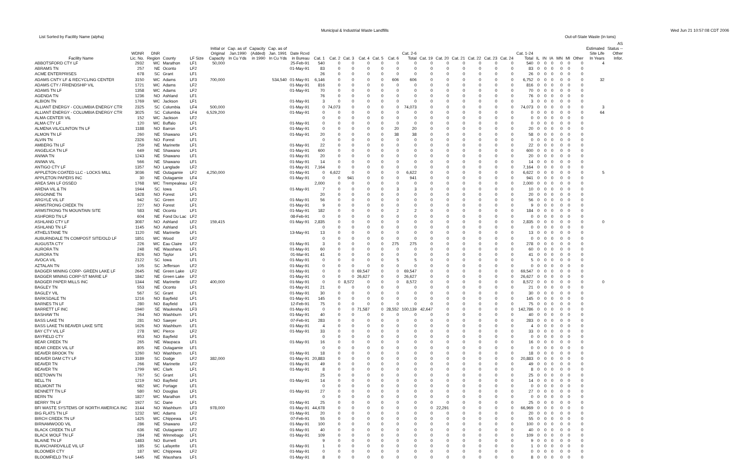Municipal & Industrial Waste Landfills Wed Jun 21 10:57:08 CDT 2006
List Sorted by Facility Name (alpha) Out-of-State Waste (in tons)
| Facility Name | WDNR Lic. No. | DNR Region | County | LF Size | Initial or Original Capacity | Cap. as of Jan.1990 In Cu Yds | Capacity (Added) in 1990 | Cap. as of Jan. 1991 In Cu Yds | Date Rcvd in Bureau | Cat. 1 | Cat. 2 | Cat. 3 | Cat. 4 | Cat. 5 | Cat. 6 | Cat. 2-6 Total | Cat. 19 | Cat. 20 | Cat. 21 | Cat. 22 | Cat. 23 | Cat. 24 | Cat. 1-24 Total | IL | IN | IA | MN | MI | Other | Estimated Site Life In Years | AS Status -- Other Infor. |
| --- | --- | --- | --- | --- | --- | --- | --- | --- | --- | --- | --- | --- | --- | --- | --- | --- | --- | --- | --- | --- | --- | --- | --- | --- | --- | --- | --- | --- | --- | --- | --- |
| ABBOTSFORD CTY LF | 2932 | WC | Marathon | LF1 | 50,000 | | | | 25-Feb-91 | 540 | 0 | 0 | 0 | 0 | 0 | 0 | 0 | 0 | 0 | 0 | 0 | 0 | 540 | 0 | 0 | 0 | 0 | 0 | 0 | 4 | |
| ABRAMS TN | 257 | NE | Oconto | LF2 | | | | | 01-May-91 | 83 | 0 | 0 | 0 | 0 | 0 | 0 | 0 | 0 | 0 | 0 | 0 | 0 | 83 | 0 | 0 | 0 | 0 | 0 | 0 | | |
| ACME ENTERPRISES | 678 | SC | Grant | LF1 | | | | | | 26 | 0 | 0 | 0 | 0 | 0 | 0 | 0 | 0 | 0 | 0 | 0 | 0 | 26 | 0 | 0 | 0 | 0 | 0 | 0 | | |
| ADAMS CNTY LF & RECYCLING CENTER | 3150 | WC | Adams | LF3 | 700,000 | | | 534,540 | 01-May-91 | 6,146 | 0 | 0 | 0 | 0 | 606 | 606 | 0 | 0 | 0 | 0 | 0 | 0 | 6,752 | 0 | 0 | 0 | 0 | 0 | 0 | 32 | |
| ADAMS CTY / FRIENDSHIP VIL | 1721 | WC | Adams | LF2 | | | | | 01-May-91 | 816 | 0 | 0 | 0 | 0 | 0 | 0 | 0 | 0 | 0 | 0 | 0 | 0 | 816 | 0 | 0 | 0 | 0 | 0 | 0 | | |
| ADAMS TN LF | 1358 | WC | Adams | LF2 | | | | | 01-May-91 | 70 | 0 | 0 | 0 | 0 | 0 | 0 | 0 | 0 | 0 | 0 | 0 | 0 | 70 | 0 | 0 | 0 | 0 | 0 | 0 | | |
| AGENDA TN | 1236 | NO | Ashland | LF1 | | | | | | 76 | 0 | 0 | 0 | 0 | 0 | 0 | 0 | 0 | 0 | 0 | 0 | 0 | 76 | 0 | 0 | 0 | 0 | 0 | 0 | | |
| ALBION TN | 1769 | WC | Jackson | LF1 | | | | | 01-May-91 | 3 | 0 | 0 | 0 | 0 | 0 | 0 | 0 | 0 | 0 | 0 | 0 | 0 | 3 | 0 | 0 | 0 | 0 | 0 | 0 | | |
| ALLIANT ENERGY - COLUMBIA ENERGY CTR | 2325 | SC | Columbia | LF4 | 500,000 | | | | 01-May-91 | 0 | 74,073 | 0 | 0 | 0 | 0 | 74,073 | 0 | 0 | 0 | 0 | 0 | 0 | 74,073 | 0 | 0 | 0 | 0 | 0 | 0 | 3 | |
| ALLIANT ENERGY - COLUMBIA ENERGY CTR | 3025 | SC | Columbia | LF4 | 6,529,200 | | | | 01-May-91 | 0 | 0 | 0 | 0 | 0 | 0 | 0 | 0 | 0 | 0 | 0 | 0 | 0 | 0 | 0 | 0 | 0 | 0 | 0 | 0 | 64 | |
| ALMA CENTER VIL | 152 | WC | Jackson | LF2 | | | | | | 0 | 0 | 0 | 0 | 0 | 0 | 0 | 0 | 0 | 0 | 0 | 0 | 0 | 0 | 0 | 0 | 0 | 0 | 0 | 0 | | |
| ALMA CTY LF | 120 | WC | Buffalo | LF1 | | | | | 01-May-91 | 0 | 0 | 0 | 0 | 0 | 0 | 0 | 0 | 0 | 0 | 0 | 0 | 0 | 0 | 0 | 0 | 0 | 0 | 0 | 0 | | |
| ALMENA VIL/CLINTON TN LF | 1188 | NO | Barron | LF1 | | | | | 01-May-91 | 0 | 0 | 0 | 0 | 0 | 20 | 20 | 0 | 0 | 0 | 0 | 0 | 0 | 20 | 0 | 0 | 0 | 0 | 0 | 0 | | |
| ALMON TN LF | 260 | NE | Shawano | LF1 | | | | | 01-May-91 | 20 | 0 | 0 | 0 | 0 | 38 | 38 | 0 | 0 | 0 | 0 | 0 | 0 | 58 | 0 | 0 | 0 | 0 | 0 | 0 | | |
| ALVIN TN | 2326 | NO | Forest | LF1 | | | | | | 0 | 0 | 0 | 0 | 0 | 0 | 0 | 0 | 0 | 0 | 0 | 0 | 0 | 0 | 0 | 0 | 0 | 0 | 0 | 0 | | |
| AMBERG TN LF | 259 | NE | Marinette | LF1 | | | | | 01-May-91 | 22 | 0 | 0 | 0 | 0 | 0 | 0 | 0 | 0 | 0 | 0 | 0 | 0 | 22 | 0 | 0 | 0 | 0 | 0 | 0 | | |
| ANGELICA TN LF | 649 | NE | Shawano | LF1 | | | | | 01-May-91 | 600 | 0 | 0 | 0 | 0 | 0 | 0 | 0 | 0 | 0 | 0 | 0 | 0 | 600 | 0 | 0 | 0 | 0 | 0 | 0 | | |
| ANIWA TN | 1243 | NE | Shawano | LF1 | | | | | 01-May-91 | 20 | 0 | 0 | 0 | 0 | 0 | 0 | 0 | 0 | 0 | 0 | 0 | 0 | 20 | 0 | 0 | 0 | 0 | 0 | 0 | | |
| ANIWA VIL | 566 | NE | Shawano | LF1 | | | | | 01-May-91 | 14 | 0 | 0 | 0 | 0 | 0 | 0 | 0 | 0 | 0 | 0 | 0 | 0 | 14 | 0 | 0 | 0 | 0 | 0 | 0 | | |
| ANTIGO CTY LF | 1357 | NO | Langlade | LF2 | | | | | 01-May-91 | 7,164 | 0 | 0 | 0 | 0 | 0 | 0 | 0 | 0 | 0 | 0 | 0 | 0 | 7,164 | 0 | 0 | 0 | 0 | 0 | 0 | | |
| APPLETON COATED LLC - LOCKS MILL | 3036 | NE | Outagamie | LF2 | 4,250,000 | | | | 01-May-91 | 0 | 6,622 | 0 | 0 | 0 | 0 | 6,622 | 0 | 0 | 0 | 0 | 0 | 0 | 6,622 | 0 | 0 | 0 | 0 | 0 | 0 | 5 | |
| APPLETON PAPERS INC | 30 | NE | Outagamie | LF4 | | | | | 01-May-91 | 0 | 0 | 941 | 0 | 0 | 0 | 941 | 0 | 0 | 0 | 0 | 0 | 0 | 941 | 0 | 0 | 0 | 0 | 0 | 0 | | |
| AREA SAN LF OSSEO | 1768 | WC | Trempealeau | LF2 | | | | | | 2,000 | 0 | 0 | 0 | 0 | 0 | 0 | 0 | 0 | 0 | 0 | 0 | 0 | 2,000 | 0 | 0 | 0 | 0 | 0 | 0 | | |
| ARENA VIL & TN | 1944 | SC | Iowa | LF1 | | | | | 01-May-91 | 7 | 0 | 0 | 0 | 0 | 3 | 3 | 0 | 0 | 0 | 0 | 0 | 0 | 10 | 0 | 0 | 0 | 0 | 0 | 0 | | |
| ARGONNE TN | 1428 | NO | Forest | LF1 | | | | | | 20 | 0 | 0 | 0 | 0 | 0 | 0 | 0 | 0 | 0 | 0 | 0 | 0 | 20 | 0 | 0 | 0 | 0 | 0 | 0 | | |
| ARGYLE VIL LF | 942 | SC | Green | LF2 | | | | | 01-May-91 | 56 | 0 | 0 | 0 | 0 | 0 | 0 | 0 | 0 | 0 | 0 | 0 | 0 | 56 | 0 | 0 | 0 | 0 | 0 | 0 | | |
| ARMSTRONG CREEK TN | 227 | NO | Forest | LF1 | | | | | 01-May-91 | 9 | 0 | 0 | 0 | 0 | 0 | 0 | 0 | 0 | 0 | 0 | 0 | 0 | 9 | 0 | 0 | 0 | 0 | 0 | 0 | | |
| ARMSTRONG TN MOUNTAIN SITE | 583 | NE | Oconto | LF1 | | | | | 01-May-91 | 182 | 0 | 0 | 0 | 0 | 2 | 2 | 0 | 0 | 0 | 0 | 0 | 0 | 184 | 0 | 0 | 0 | 0 | 0 | 0 | | |
| ASHFORD TN LF | 604 | NE | Fond Du Lac | LF2 | | | | | 08-Feb-91 | 0 | 0 | 0 | 0 | 0 | 0 | 0 | 0 | 0 | 0 | 0 | 0 | 0 | 0 | 0 | 0 | 0 | 0 | 0 | 0 | | |
| ASHLAND CTY LF | 3087 | NO | Ashland | LF2 | 159,415 | | | | 01-May-91 | 2,835 | 0 | 0 | 0 | 0 | 0 | 0 | 0 | 0 | 0 | 0 | 0 | 0 | 2,835 | 0 | 0 | 0 | 0 | 0 | 0 | 0 | |
| ASHLAND TN LF | 1145 | NO | Ashland | LF1 | | | | | | 0 | 0 | 0 | 0 | 0 | 0 | 0 | 0 | 0 | 0 | 0 | 0 | 0 | 0 | 0 | 0 | 0 | 0 | 0 | 0 | | |
| ATHELSTANE TN | 1120 | NE | Marinette | LF1 | | | | | 13-May-91 | 13 | 0 | 0 | 0 | 0 | 0 | 0 | 0 | 0 | 0 | 0 | 0 | 0 | 13 | 0 | 0 | 0 | 0 | 0 | 0 | | |
| AUBURNDALE TN COMPOST SITE/OLD LF | 1851 | WC | Wood | LF2 | | | | | | 0 | 0 | 0 | 0 | 0 | 0 | 0 | 0 | 0 | 0 | 0 | 0 | 0 | 0 | 0 | 0 | 0 | 0 | 0 | 0 | | |
| AUGUSTA CTY | 226 | WC | Eau Claire | LF2 | | | | | 01-May-91 | 3 | 0 | 0 | 0 | 0 | 275 | 275 | 0 | 0 | 0 | 0 | 0 | 0 | 278 | 0 | 0 | 0 | 0 | 0 | 0 | | |
| AURORA TN | 248 | NE | Waushara | LF1 | | | | | 01-May-91 | 60 | 0 | 0 | 0 | 0 | 0 | 0 | 0 | 0 | 0 | 0 | 0 | 0 | 60 | 0 | 0 | 0 | 0 | 0 | 0 | | |
| AURORA TN | 826 | NO | Taylor | LF1 | | | | | 01-Mar-91 | 41 | 0 | 0 | 0 | 0 | 0 | 0 | 0 | 0 | 0 | 0 | 0 | 0 | 41 | 0 | 0 | 0 | 0 | 0 | 0 | | |
| AVOCA VIL | 2122 | SC | Iowa | LF1 | | | | | 01-May-91 | 0 | 0 | 0 | 0 | 0 | 5 | 5 | 0 | 0 | 0 | 0 | 0 | 0 | 5 | 0 | 0 | 0 | 0 | 0 | 0 | | |
| AZTALAN TN | 105 | SC | Jefferson | LF2 | | | | | 01-May-91 | 0 | 0 | 0 | 0 | 0 | 0 | 0 | 0 | 0 | 0 | 0 | 0 | 0 | 0 | 0 | 0 | 0 | 0 | 0 | 0 | | |
| BADGER MINING CORP- GREEN LAKE LF | 2645 | NE | Green Lake | LF2 | | | | | 01-May-91 | 0 | 0 | 0 | 69,547 | 0 | 0 | 69,547 | 0 | 0 | 0 | 0 | 0 | 0 | 69,547 | 0 | 0 | 0 | 0 | 0 | 0 | | |
| BADGER MINING CORP-ST MARIE LF | 1842 | NE | Green Lake | LF2 | | | | | 01-May-91 | 0 | 0 | 0 | 26,627 | 0 | 0 | 26,627 | 0 | 0 | 0 | 0 | 0 | 0 | 26,627 | 0 | 0 | 0 | 0 | 0 | 0 | | |
| BADGER PAPER MILLS INC | 1344 | NE | Marinette | LF2 | 400,000 | | | | 01-May-91 | 0 | 0 | 8,572 | 0 | 0 | 0 | 8,572 | 0 | 0 | 0 | 0 | 0 | 0 | 8,572 | 0 | 0 | 0 | 0 | 0 | 0 | 0 | |
| BAGLEY TN | 553 | NE | Oconto | LF1 | | | | | 01-May-91 | 21 | 0 | 0 | 0 | 0 | 0 | 0 | 0 | 0 | 0 | 0 | 0 | 0 | 21 | 0 | 0 | 0 | 0 | 0 | 0 | | |
| BAGLEY VIL | 567 | SC | Grant | LF1 | | | | | 01-May-91 | 30 | 0 | 0 | 0 | 0 | 0 | 0 | 0 | 0 | 0 | 0 | 0 | 0 | 30 | 0 | 0 | 0 | 0 | 0 | 0 | | |
| BARKSDALE TN | 1216 | NO | Bayfield | LF1 | | | | | 01-May-91 | 145 | 0 | 0 | 0 | 0 | 0 | 0 | 0 | 0 | 0 | 0 | 0 | 0 | 145 | 0 | 0 | 0 | 0 | 0 | 0 | | |
| BARNES TN LF | 280 | NO | Bayfield | LF1 | | | | | 12-Feb-91 | 75 | 0 | 0 | 0 | 0 | 0 | 0 | 0 | 0 | 0 | 0 | 0 | 0 | 75 | 0 | 0 | 0 | 0 | 0 | 0 | | |
| BARRETT LF INC | 1940 | SE | Waukesha | LF3 | | | | | 01-May-91 | 0 | 0 | 0 | 71,587 | 0 | 28,552 | 100,139 | 42,647 | 0 | 0 | 0 | 0 | 0 | 142,786 | 0 | 0 | 0 | 0 | 0 | 0 | | |
| BASHAW TN | 264 | NO | Washburn | LF1 | | | | | 01-May-91 | 40 | 0 | 0 | 0 | 0 | 0 | 0 | 0 | 0 | 0 | 0 | 0 | 0 | 40 | 0 | 0 | 0 | 0 | 0 | 0 | | |
| BASS LAKE TN | 281 | NO | Sawyer | LF1 | | | | | 07-Feb-91 | 283 | 0 | 0 | 0 | 0 | 0 | 0 | 0 | 0 | 0 | 0 | 0 | 0 | 283 | 0 | 0 | 0 | 0 | 0 | 0 | | |
| BASS LAKE TN BEAVER LAKE SITE | 1626 | NO | Washburn | LF1 | | | | | 01-May-91 | 4 | 0 | 0 | 0 | 0 | 0 | 0 | 0 | 0 | 0 | 0 | 0 | 0 | 4 | 0 | 0 | 0 | 0 | 0 | 0 | | |
| BAY CTY VIL LF | 278 | WC | Pierce | LF2 | | | | | 01-May-91 | 33 | 0 | 0 | 0 | 0 | 0 | 0 | 0 | 0 | 0 | 0 | 0 | 0 | 33 | 0 | 0 | 0 | 0 | 0 | 0 | | |
| BAYFIELD CTY | 953 | NO | Bayfield | LF1 | | | | | | 0 | 0 | 0 | 0 | 0 | 0 | 0 | 0 | 0 | 0 | 0 | 0 | 0 | 0 | 0 | 0 | 0 | 0 | 0 | 0 | | |
| BEAR CREEK TN | 265 | NE | Waupaca | LF1 | | | | | 01-May-91 | 16 | 0 | 0 | 0 | 0 | 0 | 0 | 0 | 0 | 0 | 0 | 0 | 0 | 16 | 0 | 0 | 0 | 0 | 0 | 0 | | |
| BEAR CREEK VIL LF | 805 | NE | Outagamie | LF1 | | | | | | 0 | 0 | 0 | 0 | 0 | 0 | 0 | 0 | 0 | 0 | 0 | 0 | 0 | 0 | 0 | 0 | 0 | 0 | 0 | 0 | | |
| BEAVER BROOK TN | 1260 | NO | Washburn | LF1 | | | | | 01-May-91 | 18 | 0 | 0 | 0 | 0 | 0 | 0 | 0 | 0 | 0 | 0 | 0 | 0 | 18 | 0 | 0 | 0 | 0 | 0 | 0 | | |
| BEAVER DAM CTY LF | 3189 | SC | Dodge | LF2 | 382,000 | | | | 01-May-91 | 20,883 | 0 | 0 | 0 | 0 | 0 | 0 | 0 | 0 | 0 | 0 | 0 | 0 | 20,883 | 0 | 0 | 0 | 0 | 0 | 0 | | |
| BEAVER TN | 266 | NE | Marinette | LF2 | | | | | 01-May-91 | 49 | 0 | 0 | 0 | 0 | 0 | 0 | 0 | 0 | 0 | 0 | 0 | 0 | 49 | 0 | 0 | 0 | 0 | 0 | 0 | | |
| BEAVER TN | 1799 | WC | Clark | LF1 | | | | | 01-May-91 | 8 | 0 | 0 | 0 | 0 | 0 | 0 | 0 | 0 | 0 | 0 | 0 | 0 | 8 | 0 | 0 | 0 | 0 | 0 | 0 | | |
| BEETOWN TN | 767 | SC | Grant | LF1 | | | | | | 25 | 0 | 0 | 0 | 0 | 0 | 0 | 0 | 0 | 0 | 0 | 0 | 0 | 25 | 0 | 0 | 0 | 0 | 0 | 0 | | |
| BELL TN | 1219 | NO | Bayfield | LF1 | | | | | 01-May-91 | 14 | 0 | 0 | 0 | 0 | 0 | 0 | 0 | 0 | 0 | 0 | 0 | 0 | 14 | 0 | 0 | 0 | 0 | 0 | 0 | | |
| BELMONT TN | 982 | WC | Portage | LF1 | | | | | | 0 | 0 | 0 | 0 | 0 | 0 | 0 | 0 | 0 | 0 | 0 | 0 | 0 | 0 | 0 | 0 | 0 | 0 | 0 | 0 | | |
| BENNETT TN LF | 580 | NO | Douglas | LF1 | | | | | 01-May-91 | 27 | 0 | 0 | 0 | 0 | 0 | 0 | 0 | 0 | 0 | 0 | 0 | 0 | 27 | 0 | 0 | 0 | 0 | 0 | 0 | | |
| BERN TN | 1827 | WC | Marathon | LF1 | | | | | | 0 | 0 | 0 | 0 | 0 | 0 | 0 | 0 | 0 | 0 | 0 | 0 | 0 | 0 | 0 | 0 | 0 | 0 | 0 | 0 | | |
| BERRY TN LF | 1927 | SC | Dane | LF1 | | | | | 01-May-91 | 25 | 0 | 0 | 0 | 0 | 0 | 0 | 0 | 0 | 0 | 0 | 0 | 0 | 25 | 0 | 0 | 0 | 0 | 0 | 0 | | |
| BFI WASTE SYSTEMS OF NORTH AMERICA INC | 3144 | NO | Washburn | LF3 | 978,000 | | | | 01-May-91 | 44,678 | 0 | 0 | 0 | 0 | 0 | 0 | 0 | 22,291 | 0 | 0 | 0 | 0 | 66,969 | 0 | 0 | 0 | 0 | 0 | 0 | | |
| BIG FLATS TN LF | 1232 | WC | Adams | LF2 | | | | | 01-May-91 | 20 | 0 | 0 | 0 | 0 | 0 | 0 | 0 | 0 | 0 | 0 | 0 | 0 | 20 | 0 | 0 | 0 | 0 | 0 | 0 | | |
| BIRCH CREEK TN LF | 1425 | WC | Chippewa | LF1 | | | | | 07-Feb-91 | 55 | 0 | 0 | 0 | 0 | 0 | 0 | 0 | 0 | 0 | 0 | 0 | 0 | 55 | 0 | 0 | 0 | 0 | 0 | 0 | | |
| BIRNAMWOOD VIL | 286 | NE | Shawano | LF2 | | | | | 01-May-91 | 100 | 0 | 0 | 0 | 0 | 0 | 0 | 0 | 0 | 0 | 0 | 0 | 0 | 100 | 0 | 0 | 0 | 0 | 0 | 0 | | |
| BLACK CREEK TN LF | 636 | NE | Outagamie | LF2 | | | | | 01-May-91 | 40 | 0 | 0 | 0 | 0 | 0 | 0 | 0 | 0 | 0 | 0 | 0 | 0 | 40 | 0 | 0 | 0 | 0 | 0 | 0 | | |
| BLACK WOLF TN LF | 284 | NE | Winnebago | LF1 | | | | | 01-May-91 | 109 | 0 | 0 | 0 | 0 | 0 | 0 | 0 | 0 | 0 | 0 | 0 | 0 | 109 | 0 | 0 | 0 | 0 | 0 | 0 | | |
| BLAINE TN LF | 1483 | NO | Burnett | LF1 | | | | | | 9 | 0 | 0 | 0 | 0 | 0 | 0 | 0 | 0 | 0 | 0 | 0 | 0 | 9 | 0 | 0 | 0 | 0 | 0 | 0 | | |
| BLANCHARDVILLE VIL LF | 185 | SC | Lafayette | LF1 | | | | | 01-May-91 | 1 | 0 | 0 | 0 | 0 | 0 | 0 | 0 | 0 | 0 | 0 | 0 | 0 | 1 | 0 | 0 | 0 | 0 | 0 | 0 | | |
| BLOOMER CTY | 187 | WC | Chippewa | LF2 | | | | | 01-May-91 | 0 | 0 | 0 | 0 | 0 | 0 | 0 | 0 | 0 | 0 | 0 | 0 | 0 | 0 | 0 | 0 | 0 | 0 | 0 | 0 | | |
| BLOOMFIELD TN LF | 1445 | NE | Waushara | LF1 | | | | | 01-May-91 | 8 | 0 | 0 | 0 | 0 | 0 | 0 | 0 | 0 | 0 | 0 | 0 | 0 | 8 | 0 | 0 | 0 | 0 | 0 | 0 | | |